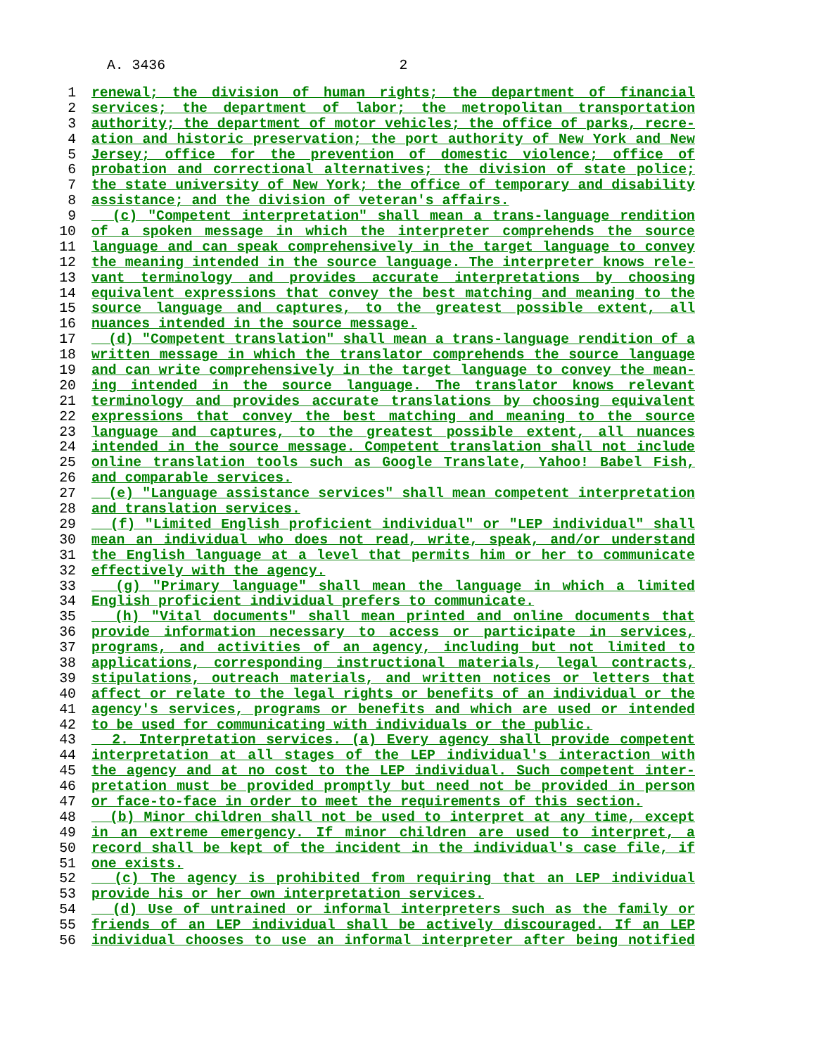A. 3436 2
1 renewal; the division of human rights; the department of financial
2 services; the department of labor; the metropolitan transportation
3 authority; the department of motor vehicles; the office of parks, recre-
4 ation and historic preservation; the port authority of New York and New
5 Jersey; office for the prevention of domestic violence; office of
6 probation and correctional alternatives; the division of state police;
7 the state university of New York; the office of temporary and disability
8 assistance; and the division of veteran's affairs.
9 (c) "Competent interpretation" shall mean a trans-language rendition
10 of a spoken message in which the interpreter comprehends the source
11 language and can speak comprehensively in the target language to convey
12 the meaning intended in the source language. The interpreter knows rele-
13 vant terminology and provides accurate interpretations by choosing
14 equivalent expressions that convey the best matching and meaning to the
15 source language and captures, to the greatest possible extent, all
16 nuances intended in the source message.
17 (d) "Competent translation" shall mean a trans-language rendition of a
18 written message in which the translator comprehends the source language
19 and can write comprehensively in the target language to convey the mean-
20 ing intended in the source language. The translator knows relevant
21 terminology and provides accurate translations by choosing equivalent
22 expressions that convey the best matching and meaning to the source
23 language and captures, to the greatest possible extent, all nuances
24 intended in the source message. Competent translation shall not include
25 online translation tools such as Google Translate, Yahoo! Babel Fish,
26 and comparable services.
27 (e) "Language assistance services" shall mean competent interpretation
28 and translation services.
29 (f) "Limited English proficient individual" or "LEP individual" shall
30 mean an individual who does not read, write, speak, and/or understand
31 the English language at a level that permits him or her to communicate
32 effectively with the agency.
33 (g) "Primary language" shall mean the language in which a limited
34 English proficient individual prefers to communicate.
35 (h) "Vital documents" shall mean printed and online documents that
36 provide information necessary to access or participate in services,
37 programs, and activities of an agency, including but not limited to
38 applications, corresponding instructional materials, legal contracts,
39 stipulations, outreach materials, and written notices or letters that
40 affect or relate to the legal rights or benefits of an individual or the
41 agency's services, programs or benefits and which are used or intended
42 to be used for communicating with individuals or the public.
43 2. Interpretation services. (a) Every agency shall provide competent
44 interpretation at all stages of the LEP individual's interaction with
45 the agency and at no cost to the LEP individual. Such competent inter-
46 pretation must be provided promptly but need not be provided in person
47 or face-to-face in order to meet the requirements of this section.
48 (b) Minor children shall not be used to interpret at any time, except
49 in an extreme emergency. If minor children are used to interpret, a
50 record shall be kept of the incident in the individual's case file, if
51 one exists.
52 (c) The agency is prohibited from requiring that an LEP individual
53 provide his or her own interpretation services.
54 (d) Use of untrained or informal interpreters such as the family or
55 friends of an LEP individual shall be actively discouraged. If an LEP
56 individual chooses to use an informal interpreter after being notified